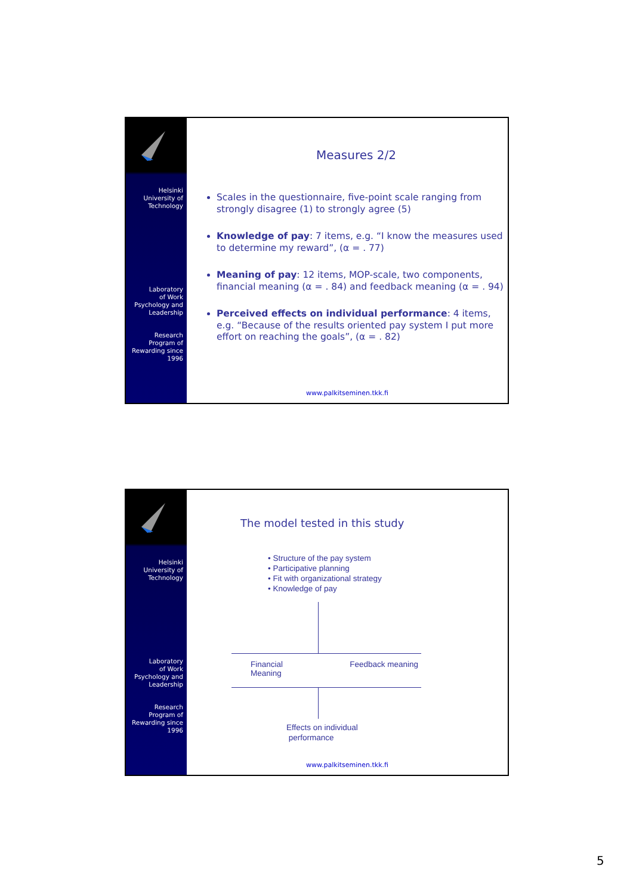Helsinki
University of
Technology
Laboratory
of Work
Psychology and
Leadership
Research
Program of
Rewarding since
1996
Measures 2/2
Scales in the questionnaire, five-point scale ranging from strongly disagree (1) to strongly agree (5)
Knowledge of pay: 7 items, e.g. “I know the measures used to determine my reward”, (α = . 77)
Meaning of pay: 12 items, MOP-scale, two components, financial meaning (α = . 84) and feedback meaning (α = . 94)
Perceived effects on individual performance: 4 items, e.g. “Because of the results oriented pay system I put more effort on reaching the goals”, (α = . 82)
www.palkitseminen.tkk.fi
Helsinki
University of
Technology
Laboratory
of Work
Psychology and
Leadership
Research
Program of
Rewarding since
1996
The model tested in this study
• Structure of the pay system
• Participative planning
• Fit with organizational strategy
• Knowledge of pay
Financial
Meaning
Feedback meaning
Effects on individual
performance
www.palkitseminen.tkk.fi
5